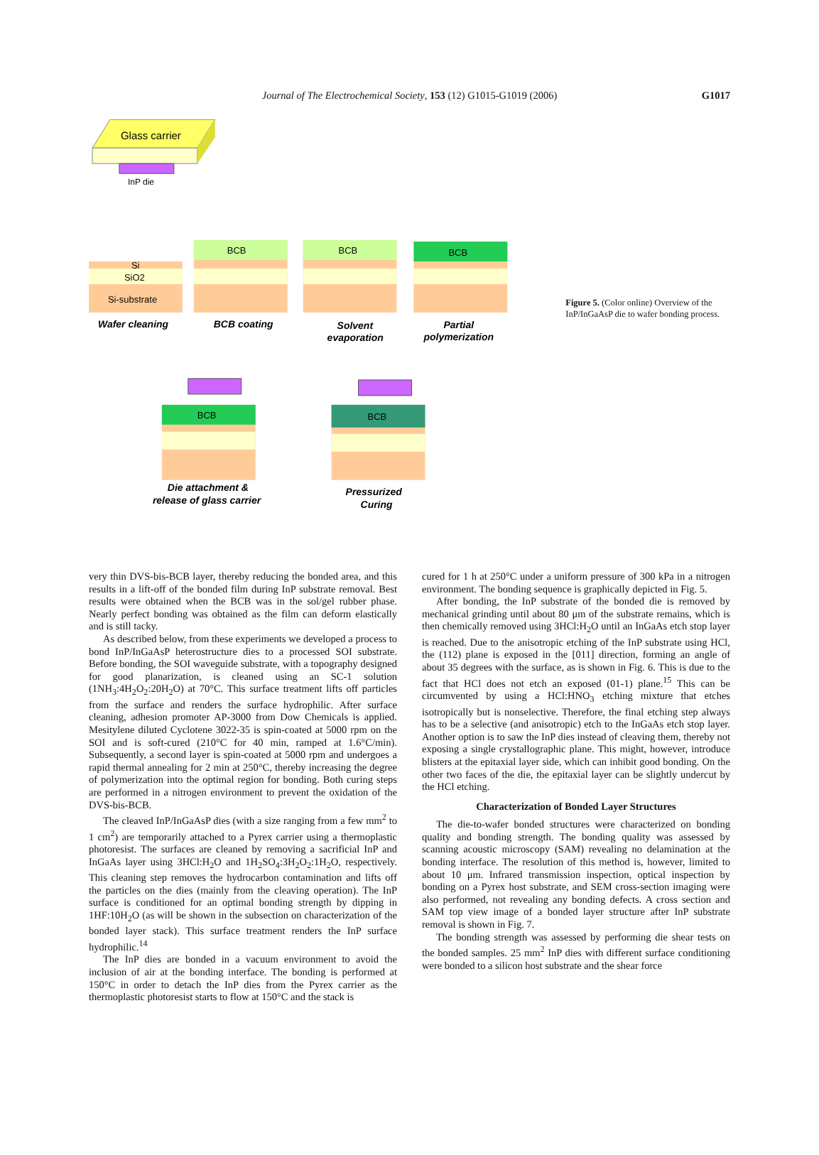Journal of The Electrochemical Society, 153 (12) G1015-G1019 (2006) G1017
Glass carrier
InP die
Si
SiO2
Si-substrate
BCB
BCB
BCB
BCB
BCB
Wafer cleaning
BCB coating
Solvent
evaporation
Partial
polymerization
Die attachment &
release of glass carrier
Pressurized
Curing
Figure 5. (Color online) Overview of the InP/InGaAsP die to wafer bonding process.
very thin DVS-bis-BCB layer, thereby reducing the bonded area, and this results in a lift-off of the bonded film during InP substrate removal. Best results were obtained when the BCB was in the sol/gel rubber phase. Nearly perfect bonding was obtained as the film can deform elastically and is still tacky.
As described below, from these experiments we developed a process to bond InP/InGaAsP heterostructure dies to a processed SOI substrate. Before bonding, the SOI waveguide substrate, with a topography designed for good planarization, is cleaned using an SC-1 solution (1NH<sub>3</sub>:4H<sub>2</sub>O<sub>2</sub>:20H<sub>2</sub>O) at 70°C. This surface treatment lifts off particles from the surface and renders the surface hydrophilic. After surface cleaning, adhesion promoter AP-3000 from Dow Chemicals is applied. Mesitylene diluted Cyclotene 3022-35 is spin-coated at 5000 rpm on the SOI and is soft-cured (210°C for 40 min, ramped at 1.6°C/min). Subsequently, a second layer is spin-coated at 5000 rpm and undergoes a rapid thermal annealing for 2 min at 250°C, thereby increasing the degree of polymerization into the optimal region for bonding. Both curing steps are performed in a nitrogen environment to prevent the oxidation of the DVS-bis-BCB.
The cleaved InP/InGaAsP dies (with a size ranging from a few mm<sup>2</sup> to 1 cm<sup>2</sup>) are temporarily attached to a Pyrex carrier using a thermoplastic photoresist. The surfaces are cleaned by removing a sacrificial InP and InGaAs layer using 3HCl:H<sub>2</sub>O and 1H<sub>2</sub>SO<sub>4</sub>:3H<sub>2</sub>O<sub>2</sub>:1H<sub>2</sub>O, respectively. This cleaning step removes the hydrocarbon contamination and lifts off the particles on the dies (mainly from the cleaving operation). The InP surface is conditioned for an optimal bonding strength by dipping in 1HF:10H<sub>2</sub>O (as will be shown in the subsection on characterization of the bonded layer stack). This surface treatment renders the InP surface hydrophilic.<sup>14</sup>
The InP dies are bonded in a vacuum environment to avoid the inclusion of air at the bonding interface. The bonding is performed at 150°C in order to detach the InP dies from the Pyrex carrier as the thermoplastic photoresist starts to flow at 150°C and the stack is
cured for 1 h at 250°C under a uniform pressure of 300 kPa in a nitrogen environment. The bonding sequence is graphically depicted in Fig. 5.
After bonding, the InP substrate of the bonded die is removed by mechanical grinding until about 80 μm of the substrate remains, which is then chemically removed using 3HCl:H<sub>2</sub>O until an InGaAs etch stop layer is reached. Due to the anisotropic etching of the InP substrate using HCl, the (112) plane is exposed in the [011] direction, forming an angle of about 35 degrees with the surface, as is shown in Fig. 6. This is due to the fact that HCl does not etch an exposed (01-1) plane.<sup>15</sup> This can be circumvented by using a HCl:HNO<sub>3</sub> etching mixture that etches isotropically but is nonselective. Therefore, the final etching step always has to be a selective (and anisotropic) etch to the InGaAs etch stop layer. Another option is to saw the InP dies instead of cleaving them, thereby not exposing a single crystallographic plane. This might, however, introduce blisters at the epitaxial layer side, which can inhibit good bonding. On the other two faces of the die, the epitaxial layer can be slightly undercut by the HCl etching.
Characterization of Bonded Layer Structures
The die-to-wafer bonded structures were characterized on bonding quality and bonding strength. The bonding quality was assessed by scanning acoustic microscopy (SAM) revealing no delamination at the bonding interface. The resolution of this method is, however, limited to about 10 μm. Infrared transmission inspection, optical inspection by bonding on a Pyrex host substrate, and SEM cross-section imaging were also performed, not revealing any bonding defects. A cross section and SAM top view image of a bonded layer structure after InP substrate removal is shown in Fig. 7.
The bonding strength was assessed by performing die shear tests on the bonded samples. 25 mm<sup>2</sup> InP dies with different surface conditioning were bonded to a silicon host substrate and the shear force